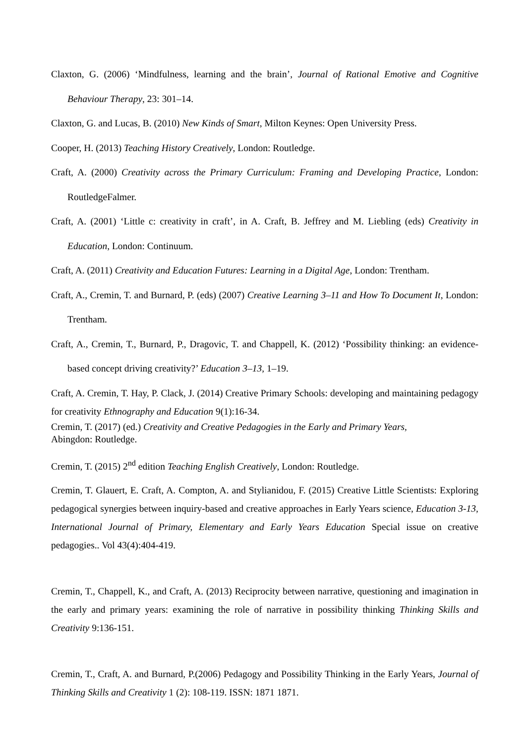Claxton, G. (2006) ‘Mindfulness, learning and the brain’, Journal of Rational Emotive and Cognitive Behaviour Therapy, 23: 301–14.
Claxton, G. and Lucas, B. (2010) New Kinds of Smart, Milton Keynes: Open University Press.
Cooper, H. (2013) Teaching History Creatively, London: Routledge.
Craft, A. (2000) Creativity across the Primary Curriculum: Framing and Developing Practice, London: RoutledgeFalmer.
Craft, A. (2001) ‘Little c: creativity in craft’, in A. Craft, B. Jeffrey and M. Liebling (eds) Creativity in Education, London: Continuum.
Craft, A. (2011) Creativity and Education Futures: Learning in a Digital Age, London: Trentham.
Craft, A., Cremin, T. and Burnard, P. (eds) (2007) Creative Learning 3–11 and How To Document It, London: Trentham.
Craft, A., Cremin, T., Burnard, P., Dragovic, T. and Chappell, K. (2012) ‘Possibility thinking: an evidence-based concept driving creativity?’ Education 3–13, 1–19.
Craft, A. Cremin, T. Hay, P. Clack, J. (2014) Creative Primary Schools: developing and maintaining pedagogy for creativity Ethnography and Education 9(1):16-34.
Cremin, T. (2017) (ed.) Creativity and Creative Pedagogies in the Early and Primary Years,
Abingdon: Routledge.
Cremin, T. (2015) 2<sup>nd</sup> edition Teaching English Creatively, London: Routledge.
Cremin, T. Glauert, E. Craft, A. Compton, A. and Stylianidou, F. (2015) Creative Little Scientists: Exploring pedagogical synergies between inquiry-based and creative approaches in Early Years science, Education 3-13, International Journal of Primary, Elementary and Early Years Education Special issue on creative pedagogies.. Vol 43(4):404-419.
Cremin, T., Chappell, K., and Craft, A. (2013) Reciprocity between narrative, questioning and imagination in the early and primary years: examining the role of narrative in possibility thinking Thinking Skills and Creativity 9:136-151.
Cremin, T., Craft, A. and Burnard, P.(2006) Pedagogy and Possibility Thinking in the Early Years, Journal of Thinking Skills and Creativity 1 (2): 108-119. ISSN: 1871 1871.